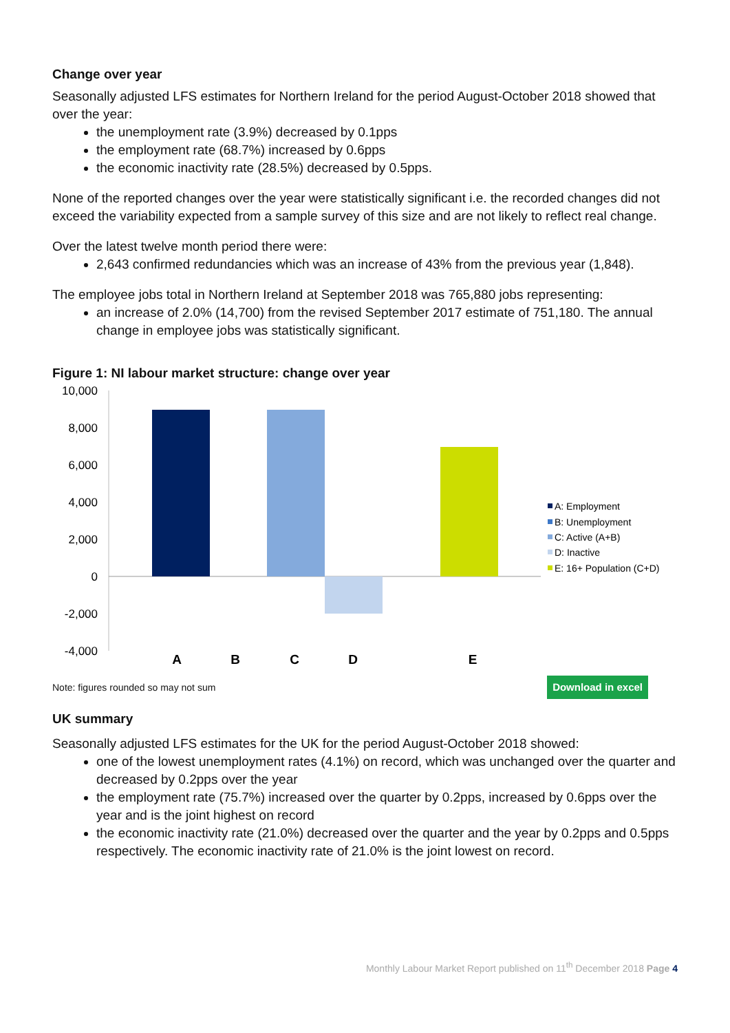Change over year
Seasonally adjusted LFS estimates for Northern Ireland for the period August-October 2018 showed that over the year:
the unemployment rate (3.9%) decreased by 0.1pps
the employment rate (68.7%) increased by 0.6pps
the economic inactivity rate (28.5%) decreased by 0.5pps.
None of the reported changes over the year were statistically significant i.e. the recorded changes did not exceed the variability expected from a sample survey of this size and are not likely to reflect real change.
Over the latest twelve month period there were:
2,643 confirmed redundancies which was an increase of 43% from the previous year (1,848).
The employee jobs total in Northern Ireland at September 2018 was 765,880 jobs representing:
an increase of 2.0% (14,700) from the revised September 2017 estimate of 751,180. The annual change in employee jobs was statistically significant.
Figure 1: NI labour market structure: change over year
10,000
8,000
6,000
4,000
2,000
0
-2,000
-4,000
A
B
C
D
E
A: Employment
B: Unemployment
C: Active (A+B)
D: Inactive
E: 16+ Population (C+D)
Note: figures rounded so may not sum Download in excel
UK summary
Seasonally adjusted LFS estimates for the UK for the period August-October 2018 showed:
one of the lowest unemployment rates (4.1%) on record, which was unchanged over the quarter and decreased by 0.2pps over the year
the employment rate (75.7%) increased over the quarter by 0.2pps, increased by 0.6pps over the year and is the joint highest on record
the economic inactivity rate (21.0%) decreased over the quarter and the year by 0.2pps and 0.5pps respectively. The economic inactivity rate of 21.0% is the joint lowest on record.
Monthly Labour Market Report published on 11<sup>th</sup> December 2018 Page 4